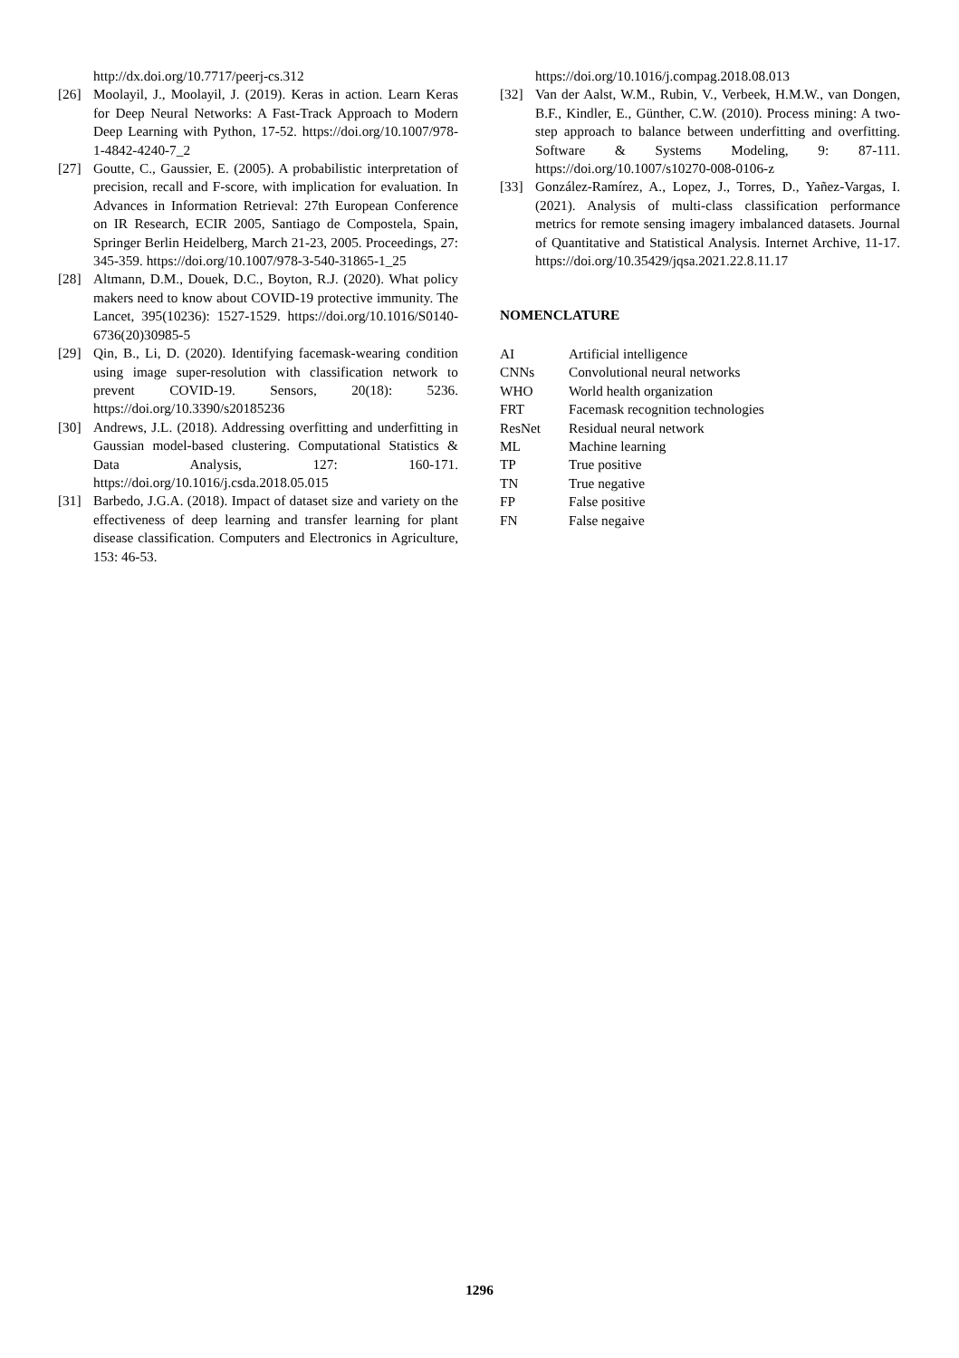http://dx.doi.org/10.7717/peerj-cs.312
[26] Moolayil, J., Moolayil, J. (2019). Keras in action. Learn Keras for Deep Neural Networks: A Fast-Track Approach to Modern Deep Learning with Python, 17-52. https://doi.org/10.1007/978-1-4842-4240-7_2
[27] Goutte, C., Gaussier, E. (2005). A probabilistic interpretation of precision, recall and F-score, with implication for evaluation. In Advances in Information Retrieval: 27th European Conference on IR Research, ECIR 2005, Santiago de Compostela, Spain, Springer Berlin Heidelberg, March 21-23, 2005. Proceedings, 27: 345-359. https://doi.org/10.1007/978-3-540-31865-1_25
[28] Altmann, D.M., Douek, D.C., Boyton, R.J. (2020). What policy makers need to know about COVID-19 protective immunity. The Lancet, 395(10236): 1527-1529. https://doi.org/10.1016/S0140-6736(20)30985-5
[29] Qin, B., Li, D. (2020). Identifying facemask-wearing condition using image super-resolution with classification network to prevent COVID-19. Sensors, 20(18): 5236. https://doi.org/10.3390/s20185236
[30] Andrews, J.L. (2018). Addressing overfitting and underfitting in Gaussian model-based clustering. Computational Statistics & Data Analysis, 127: 160-171. https://doi.org/10.1016/j.csda.2018.05.015
[31] Barbedo, J.G.A. (2018). Impact of dataset size and variety on the effectiveness of deep learning and transfer learning for plant disease classification. Computers and Electronics in Agriculture, 153: 46-53.
https://doi.org/10.1016/j.compag.2018.08.013
[32] Van der Aalst, W.M., Rubin, V., Verbeek, H.M.W., van Dongen, B.F., Kindler, E., Günther, C.W. (2010). Process mining: A two-step approach to balance between underfitting and overfitting. Software & Systems Modeling, 9: 87-111. https://doi.org/10.1007/s10270-008-0106-z
[33] González-Ramírez, A., Lopez, J., Torres, D., Yañez-Vargas, I. (2021). Analysis of multi-class classification performance metrics for remote sensing imagery imbalanced datasets. Journal of Quantitative and Statistical Analysis. Internet Archive, 11-17. https://doi.org/10.35429/jqsa.2021.22.8.11.17
NOMENCLATURE
| AI | Artificial intelligence |
| CNNs | Convolutional neural networks |
| WHO | World health organization |
| FRT | Facemask recognition technologies |
| ResNet | Residual neural network |
| ML | Machine learning |
| TP | True positive |
| TN | True negative |
| FP | False positive |
| FN | False negaive |
1296